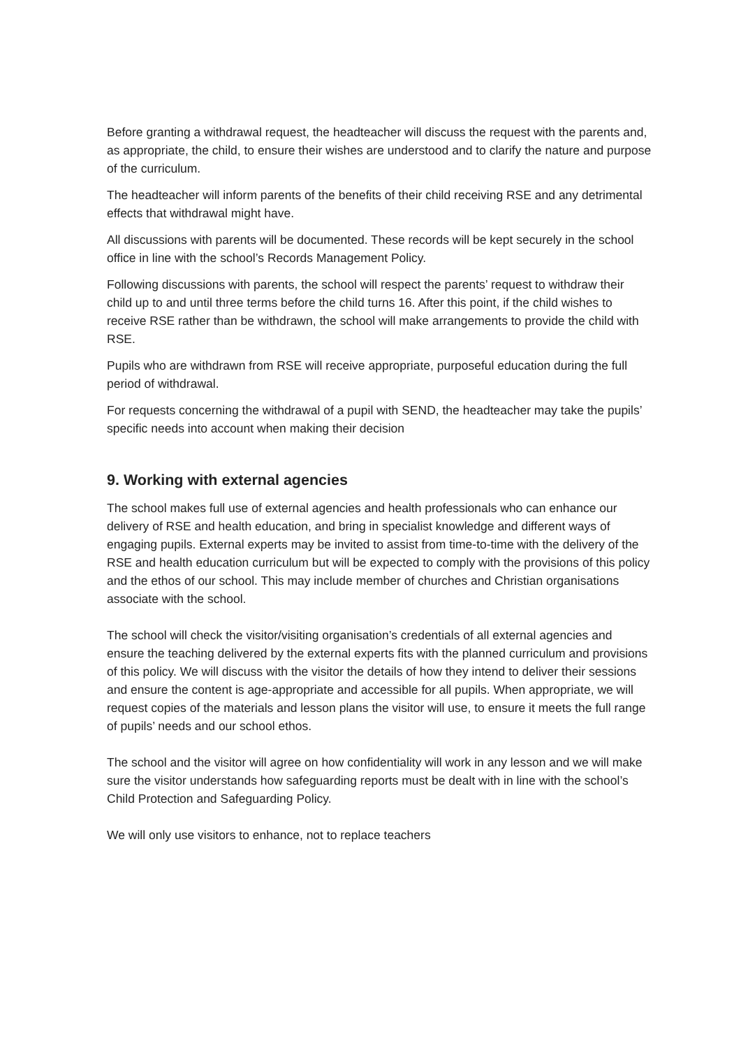Before granting a withdrawal request, the headteacher will discuss the request with the parents and, as appropriate, the child, to ensure their wishes are understood and to clarify the nature and purpose of the curriculum.
The headteacher will inform parents of the benefits of their child receiving RSE and any detrimental effects that withdrawal might have.
All discussions with parents will be documented. These records will be kept securely in the school office in line with the school’s Records Management Policy.
Following discussions with parents, the school will respect the parents’ request to withdraw their child up to and until three terms before the child turns 16. After this point, if the child wishes to receive RSE rather than be withdrawn, the school will make arrangements to provide the child with RSE.
Pupils who are withdrawn from RSE will receive appropriate, purposeful education during the full period of withdrawal.
For requests concerning the withdrawal of a pupil with SEND, the headteacher may take the pupils’ specific needs into account when making their decision
9. Working with external agencies
The school makes full use of external agencies and health professionals who can enhance our delivery of RSE and health education, and bring in specialist knowledge and different ways of engaging pupils. External experts may be invited to assist from time-to-time with the delivery of the RSE and health education curriculum but will be expected to comply with the provisions of this policy and the ethos of our school. This may include member of churches and Christian organisations associate with the school.
The school will check the visitor/visiting organisation’s credentials of all external agencies and ensure the teaching delivered by the external experts fits with the planned curriculum and provisions of this policy. We will discuss with the visitor the details of how they intend to deliver their sessions and ensure the content is age-appropriate and accessible for all pupils. When appropriate, we will request copies of the materials and lesson plans the visitor will use, to ensure it meets the full range of pupils’ needs and our school ethos.
The school and the visitor will agree on how confidentiality will work in any lesson and we will make sure the visitor understands how safeguarding reports must be dealt with in line with the school’s Child Protection and Safeguarding Policy.
We will only use visitors to enhance, not to replace teachers